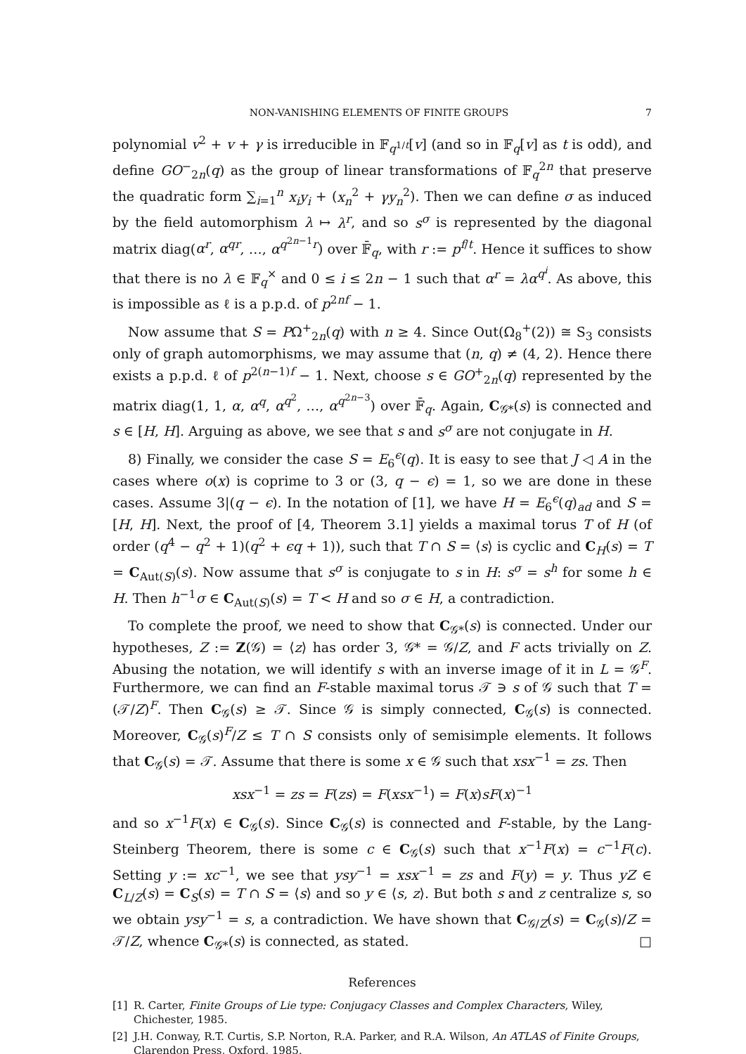NON-VANISHING ELEMENTS OF FINITE GROUPS 7
polynomial v<sup>2</sup> + v + γ is irreducible in 𝔽<sub>q<sup>1/t</sup></sub>[v] (and so in 𝔽<sub>q</sub>[v] as t is odd), and define GO<sup>−</sup><sub>2n</sub>(q) as the group of linear transformations of 𝔽<sub>q</sub><sup>2n</sup> that preserve the quadratic form ∑<sub>i=1</sub><sup>n</sup> x<sub>i</sub>y<sub>i</sub> + (x<sub>n</sub><sup>2</sup> + γy<sub>n</sub><sup>2</sup>). Then we can define σ as induced by the field automorphism λ ↦ λ<sup>r</sup>, and so s<sup>σ</sup> is represented by the diagonal matrix diag(α<sup>r</sup>, α<sup>qr</sup>, …, α<sup>q<sup>2n−1</sup>r</sup>) over 𝔽̄<sub>q</sub>, with r := p<sup>f/t</sup>. Hence it suffices to show that there is no λ ∈ 𝔽<sub>q</sub><sup>×</sup> and 0 ≤ i ≤ 2n − 1 such that α<sup>r</sup> = λα<sup>q<sup>i</sup></sup>. As above, this is impossible as ℓ is a p.p.d. of p<sup>2nf</sup> − 1.
Now assume that S = PΩ<sup>+</sup><sub>2n</sub>(q) with n ≥ 4. Since Out(Ω<sub>8</sub><sup>+</sup>(2)) ≅ S<sub>3</sub> consists only of graph automorphisms, we may assume that (n, q) ≠ (4, 2). Hence there exists a p.p.d. ℓ of p<sup>2(n−1)f</sup> − 1. Next, choose s ∈ GO<sup>+</sup><sub>2n</sub>(q) represented by the matrix diag(1, 1, α, α<sup>q</sup>, α<sup>q<sup>2</sup></sup>, …, α<sup>q<sup>2n−3</sup></sup>) over 𝔽̄<sub>q</sub>. Again, C<sub>𝒢*</sub>(s) is connected and s ∈ [H, H]. Arguing as above, we see that s and s<sup>σ</sup> are not conjugate in H.
8) Finally, we consider the case S = E<sub>6</sub><sup>ϵ</sup>(q). It is easy to see that J ◁ A in the cases where o(x) is coprime to 3 or (3, q − ϵ) = 1, so we are done in these cases. Assume 3|(q − ϵ). In the notation of [1], we have H = E<sub>6</sub><sup>ϵ</sup>(q)<sub>ad</sub> and S = [H, H]. Next, the proof of [4, Theorem 3.1] yields a maximal torus T of H (of order (q<sup>4</sup> − q<sup>2</sup> + 1)(q<sup>2</sup> + ϵq + 1)), such that T ∩ S = ⟨s⟩ is cyclic and C<sub>H</sub>(s) = T = C<sub>Aut(S)</sub>(s). Now assume that s<sup>σ</sup> is conjugate to s in H: s<sup>σ</sup> = s<sup>h</sup> for some h ∈ H. Then h<sup>−1</sup>σ ∈ C<sub>Aut(S)</sub>(s) = T < H and so σ ∈ H, a contradiction.
To complete the proof, we need to show that C<sub>𝒢*</sub>(s) is connected. Under our hypotheses, Z := Z(𝒢) = ⟨z⟩ has order 3, 𝒢* = 𝒢/Z, and F acts trivially on Z. Abusing the notation, we will identify s with an inverse image of it in L = 𝒢<sup>F</sup>. Furthermore, we can find an F-stable maximal torus 𝒯 ∋ s of 𝒢 such that T = (𝒯/Z)<sup>F</sup>. Then C<sub>𝒢</sub>(s) ≥ 𝒯. Since 𝒢 is simply connected, C<sub>𝒢</sub>(s) is connected. Moreover, C<sub>𝒢</sub>(s)<sup>F</sup>/Z ≤ T ∩ S consists only of semisimple elements. It follows that C<sub>𝒢</sub>(s) = 𝒯. Assume that there is some x ∈ 𝒢 such that xsx<sup>−1</sup> = zs. Then
xsx<sup>−1</sup> = zs = F(zs) = F(xsx<sup>−1</sup>) = F(x)sF(x)<sup>−1</sup>
and so x<sup>−1</sup>F(x) ∈ C<sub>𝒢</sub>(s). Since C<sub>𝒢</sub>(s) is connected and F-stable, by the Lang-Steinberg Theorem, there is some c ∈ C<sub>𝒢</sub>(s) such that x<sup>−1</sup>F(x) = c<sup>−1</sup>F(c). Setting y := xc<sup>−1</sup>, we see that ysy<sup>−1</sup> = xsx<sup>−1</sup> = zs and F(y) = y. Thus yZ ∈ C<sub>L/Z</sub>(s) = C<sub>S</sub>(s) = T ∩ S = ⟨s⟩ and so y ∈ ⟨s, z⟩. But both s and z centralize s, so we obtain ysy<sup>−1</sup> = s, a contradiction. We have shown that C<sub>𝒢/Z</sub>(s) = C<sub>𝒢</sub>(s)/Z = 𝒯/Z, whence C<sub>𝒢*</sub>(s) is connected, as stated. □
References
[1] R. Carter, Finite Groups of Lie type: Conjugacy Classes and Complex Characters, Wiley, Chichester, 1985.
[2] J.H. Conway, R.T. Curtis, S.P. Norton, R.A. Parker, and R.A. Wilson, An ATLAS of Finite Groups, Clarendon Press, Oxford, 1985.